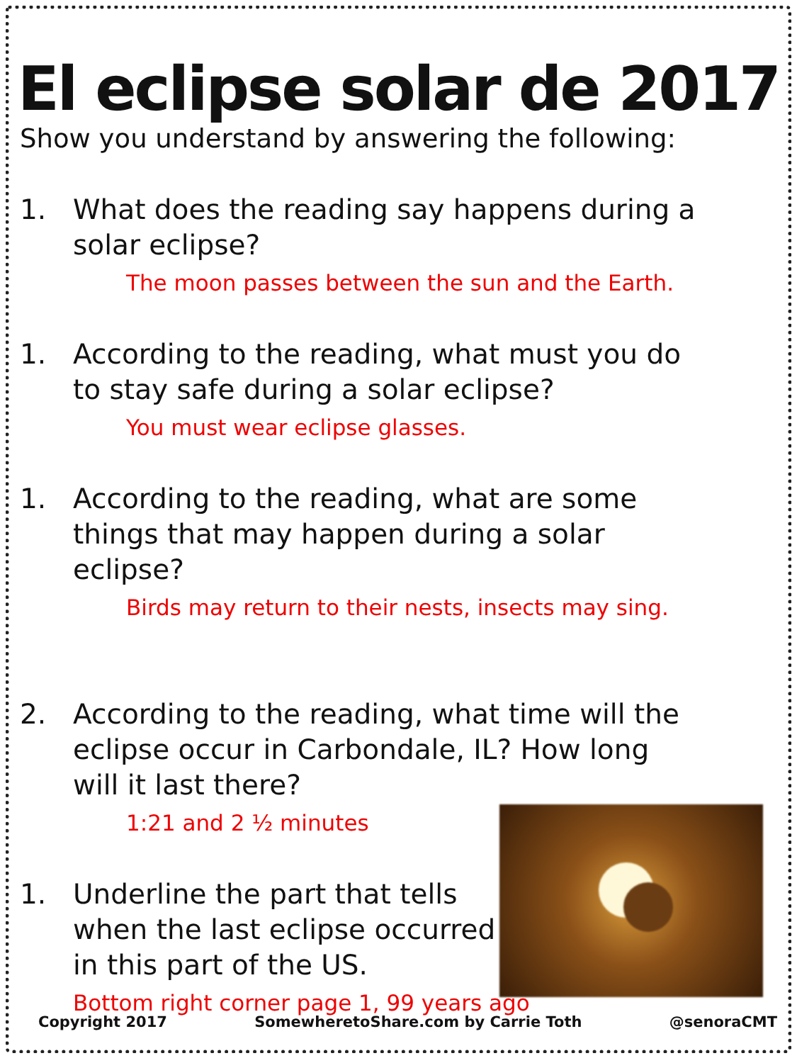El eclipse solar de 2017
Show you understand by answering the following:
1. What does the reading say happens during a solar eclipse?
The moon passes between the sun and the Earth.
1. According to the reading, what must you do to stay safe during a solar eclipse?
You must wear eclipse glasses.
1. According to the reading, what are some things that may happen during a solar eclipse?
Birds may return to their nests, insects may sing.
2. According to the reading, what time will the eclipse occur in Carbondale, IL? How long will it last there?
1:21 and 2 ½ minutes
1. Underline the part that tells when the last eclipse occurred in this part of the US.
Bottom right corner page 1, 99 years ago
Copyright 2017 SomewheretoShare.com by Carrie Toth @senoraCMT